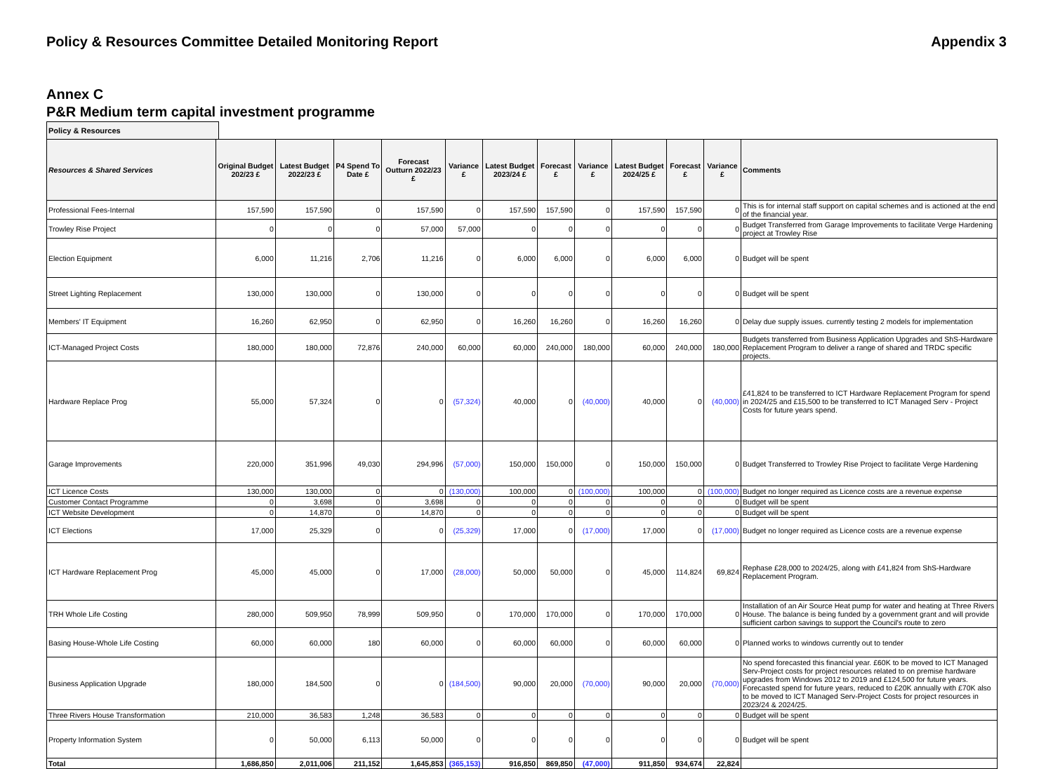Policy & Resources Committee Detailed Monitoring Report Appendix 3
Annex C
P&R Medium term capital investment programme
Policy & Resources
| Resources & Shared Services | Original Budget 202/23 £ | Latest Budget 2022/23 £ | P4 Spend To Date £ | Forecast Outturn 2022/23 £ | Variance £ | Latest Budget 2023/24 £ | Forecast £ | Variance £ | Latest Budget 2024/25 £ | Forecast £ | Variance £ | Comments |
| --- | --- | --- | --- | --- | --- | --- | --- | --- | --- | --- | --- | --- |
| Professional Fees-Internal | 157,590 | 157,590 | 0 | 157,590 | 0 | 157,590 | 157,590 | 0 | 157,590 | 157,590 | 0 | This is for internal staff support on capital schemes and is actioned at the end of the financial year. |
| Trowley Rise Project | 0 | 0 | 0 | 57,000 | 57,000 | 0 | 0 | 0 | 0 | 0 | 0 | Budget Transferred from Garage Improvements to facilitate Verge Hardening project at Trowley Rise |
| Election Equipment | 6,000 | 11,216 | 2,706 | 11,216 | 0 | 6,000 | 6,000 | 0 | 6,000 | 6,000 | 0 | Budget will be spent |
| Street Lighting Replacement | 130,000 | 130,000 | 0 | 130,000 | 0 | 0 | 0 | 0 | 0 | 0 | 0 | Budget will be spent |
| Members' IT Equipment | 16,260 | 62,950 | 0 | 62,950 | 0 | 16,260 | 16,260 | 0 | 16,260 | 16,260 | 0 | Delay due supply issues. currently testing 2 models for implementation |
| ICT-Managed Project Costs | 180,000 | 180,000 | 72,876 | 240,000 | 60,000 | 60,000 | 240,000 | 180,000 | 60,000 | 240,000 | 180,000 | Budgets transferred from Business Application Upgrades and ShS-Hardware Replacement Program to deliver a range of shared and TRDC specific projects. |
| Hardware Replace Prog | 55,000 | 57,324 | 0 | 0 | (57,324) | 40,000 | 0 | (40,000) | 40,000 | 0 | (40,000) | £41,824 to be transferred to ICT Hardware Replacement Program for spend in 2024/25 and £15,500 to be transferred to ICT Managed Serv - Project Costs for future years spend. |
| Garage Improvements | 220,000 | 351,996 | 49,030 | 294,996 | (57,000) | 150,000 | 150,000 | 0 | 150,000 | 150,000 | 0 | Budget Transferred to Trowley Rise Project to facilitate Verge Hardening |
| ICT Licence Costs | 130,000 | 130,000 | 0 | 0 | (130,000) | 100,000 | 0 | (100,000) | 100,000 | 0 | (100,000) | Budget no longer required as Licence costs are a revenue expense |
| Customer Contact Programme | 0 | 3,698 | 0 | 3,698 | 0 | 0 | 0 | 0 | 0 | 0 | 0 | Budget will be spent |
| ICT Website Development | 0 | 14,870 | 0 | 14,870 | 0 | 0 | 0 | 0 | 0 | 0 | 0 | Budget will be spent |
| ICT Elections | 17,000 | 25,329 | 0 | 0 | (25,329) | 17,000 | 0 | (17,000) | 17,000 | 0 | (17,000) | Budget no longer required as Licence costs are a revenue expense |
| ICT Hardware Replacement Prog | 45,000 | 45,000 | 0 | 17,000 | (28,000) | 50,000 | 50,000 | 0 | 45,000 | 114,824 | 69,824 | Rephase £28,000 to 2024/25, along with £41,824 from ShS-Hardware Replacement Program. |
| TRH Whole Life Costing | 280,000 | 509,950 | 78,999 | 509,950 | 0 | 170,000 | 170,000 | 0 | 170,000 | 170,000 | 0 | Installation of an Air Source Heat pump for water and heating at Three Rivers House. The balance is being funded by a government grant and will provide sufficient carbon savings to support the Council's route to zero |
| Basing House-Whole Life Costing | 60,000 | 60,000 | 180 | 60,000 | 0 | 60,000 | 60,000 | 0 | 60,000 | 60,000 | 0 | Planned works to windows currently out to tender |
| Business Application Upgrade | 180,000 | 184,500 | 0 | 0 | (184,500) | 90,000 | 20,000 | (70,000) | 90,000 | 20,000 | (70,000) | No spend forecasted this financial year. £60K to be moved to ICT Managed Serv-Project costs for project resources related to on premise hardware upgrades from Windows 2012 to 2019 and £124,500 for future years. Forecasted spend for future years, reduced to £20K annually with £70K also to be moved to ICT Managed Serv-Project Costs for project resources in 2023/24 & 2024/25. |
| Three Rivers House Transformation | 210,000 | 36,583 | 1,248 | 36,583 | 0 | 0 | 0 | 0 | 0 | 0 | 0 | Budget will be spent |
| Property Information System | 0 | 50,000 | 6,113 | 50,000 | 0 | 0 | 0 | 0 | 0 | 0 | 0 | Budget will be spent |
| Total | 1,686,850 | 2,011,006 | 211,152 | 1,645,853 | (365,153) | 916,850 | 869,850 | (47,000) | 911,850 | 934,674 | 22,824 | |